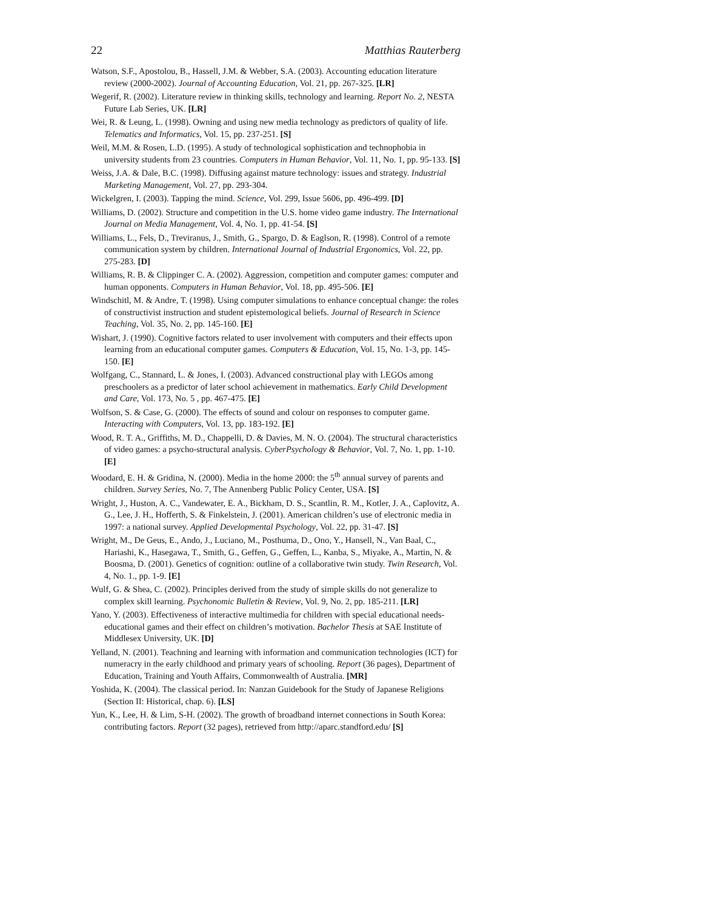22 Matthias Rauterberg
Watson, S.F., Apostolou, B., Hassell, J.M. & Webber, S.A. (2003). Accounting education literature review (2000-2002). Journal of Accounting Education, Vol. 21, pp. 267-325. [LR]
Wegerif, R. (2002). Literature review in thinking skills, technology and learning. Report No. 2, NESTA Future Lab Series, UK. [LR]
Wei, R. & Leung, L. (1998). Owning and using new media technology as predictors of quality of life. Telematics and Informatics, Vol. 15, pp. 237-251. [S]
Weil, M.M. & Rosen, L.D. (1995). A study of technological sophistication and technophobia in university students from 23 countries. Computers in Human Behavior, Vol. 11, No. 1, pp. 95-133. [S]
Weiss, J.A. & Dale, B.C. (1998). Diffusing against mature technology: issues and strategy. Industrial Marketing Management, Vol. 27, pp. 293-304.
Wickelgren, I. (2003). Tapping the mind. Science, Vol. 299, Issue 5606, pp. 496-499. [D]
Williams, D. (2002). Structure and competition in the U.S. home video game industry. The International Journal on Media Management, Vol. 4, No. 1, pp. 41-54. [S]
Williams, L., Fels, D., Treviranus, J., Smith, G., Spargo, D. & Eaglson, R. (1998). Control of a remote communication system by children. International Journal of Industrial Ergonomics, Vol. 22, pp. 275-283. [D]
Williams, R. B. & Clippinger C. A. (2002). Aggression, competition and computer games: computer and human opponents. Computers in Human Behavior, Vol. 18, pp. 495-506. [E]
Windschitl, M. & Andre, T. (1998). Using computer simulations to enhance conceptual change: the roles of constructivist instruction and student epistemological beliefs. Journal of Research in Science Teaching, Vol. 35, No. 2, pp. 145-160. [E]
Wishart, J. (1990). Cognitive factors related to user involvement with computers and their effects upon learning from an educational computer games. Computers & Education, Vol. 15, No. 1-3, pp. 145-150. [E]
Wolfgang, C., Stannard, L. & Jones, I. (2003). Advanced constructional play with LEGOs among preschoolers as a predictor of later school achievement in mathematics. Early Child Development and Care, Vol. 173, No. 5 , pp. 467-475. [E]
Wolfson, S. & Case, G. (2000). The effects of sound and colour on responses to computer game. Interacting with Computers, Vol. 13, pp. 183-192. [E]
Wood, R. T. A., Griffiths, M. D., Chappelli, D. & Davies, M. N. O. (2004). The structural characteristics of video games: a psycho-structural analysis. CyberPsychology & Behavior, Vol. 7, No. 1, pp. 1-10. [E]
Woodard, E. H. & Gridina, N. (2000). Media in the home 2000: the 5<sup>th</sup> annual survey of parents and children. Survey Series, No. 7, The Annenberg Public Policy Center, USA. [S]
Wright, J., Huston, A. C., Vandewater, E. A., Bickham, D. S., Scantlin, R. M., Kotler, J. A., Caplovitz, A. G., Lee, J. H., Hofferth, S. & Finkelstein, J. (2001). American children’s use of electronic media in 1997: a national survey. Applied Developmental Psychology, Vol. 22, pp. 31-47. [S]
Wright, M., De Geus, E., Ando, J., Luciano, M., Posthuma, D., Ono, Y., Hansell, N., Van Baal, C., Hariashi, K., Hasegawa, T., Smith, G., Geffen, G., Geffen, L., Kanba, S., Miyake, A., Martin, N. & Boosma, D. (2001). Genetics of cognition: outline of a collaborative twin study. Twin Research, Vol. 4, No. 1., pp. 1-9. [E]
Wulf, G. & Shea, C. (2002). Principles derived from the study of simple skills do not generalize to complex skill learning. Psychonomic Bulletin & Review, Vol. 9, No. 2, pp. 185-211. [LR]
Yano, Y. (2003). Effectiveness of interactive multimedia for children with special educational needs-educational games and their effect on children’s motivation. Bachelor Thesis at SAE Institute of Middlesex University, UK. [D]
Yelland, N. (2001). Teachning and learning with information and communication technologies (ICT) for numeracry in the early childhood and primary years of schooling. Report (36 pages), Department of Education, Training and Youth Affairs, Commonwealth of Australia. [MR]
Yoshida, K. (2004). The classical period. In: Nanzan Guidebook for the Study of Japanese Religions (Section II: Historical, chap. 6). [LS]
Yun, K., Lee, H. & Lim, S-H. (2002). The growth of broadband internet connections in South Korea: contributing factors. Report (32 pages), retrieved from http://aparc.standford.edu/ [S]